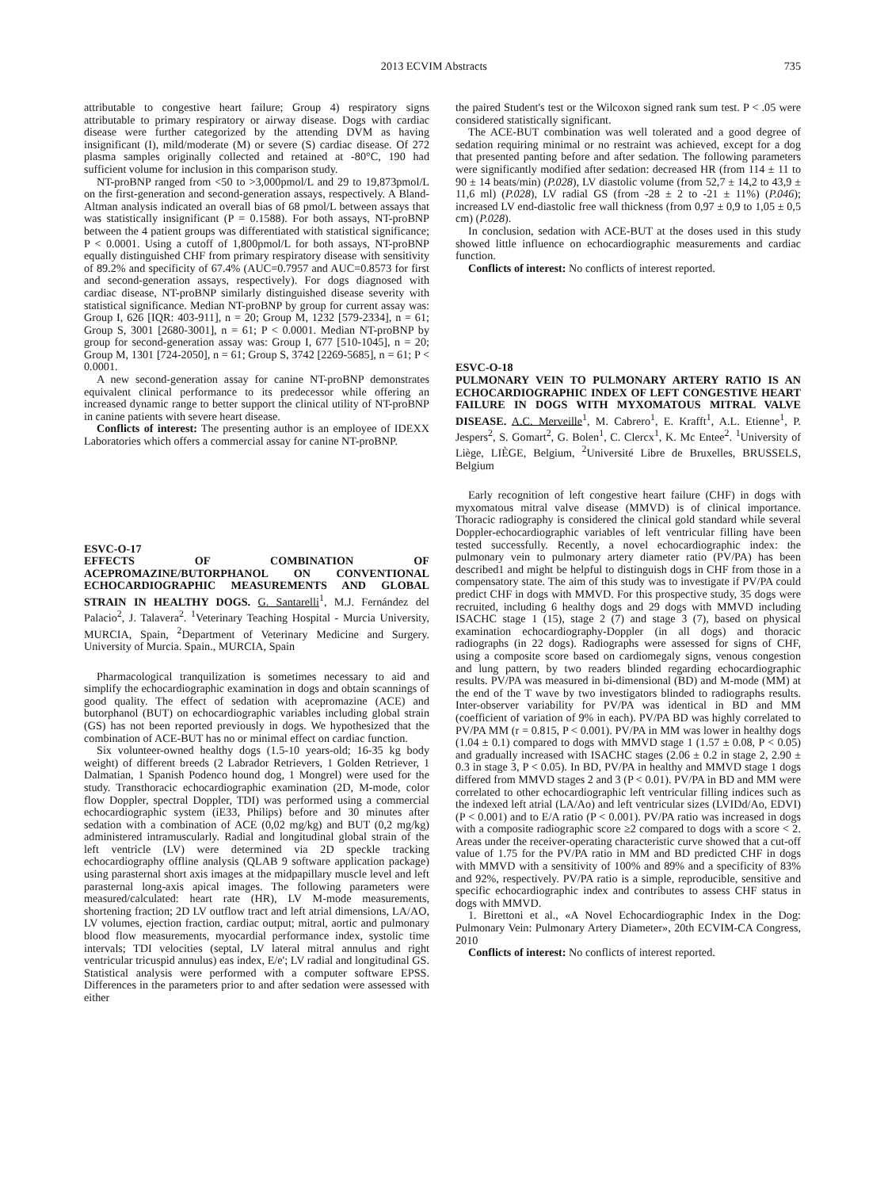2013 ECVIM Abstracts 735
attributable to congestive heart failure; Group 4) respiratory signs attributable to primary respiratory or airway disease. Dogs with cardiac disease were further categorized by the attending DVM as having insignificant (I), mild/moderate (M) or severe (S) cardiac disease. Of 272 plasma samples originally collected and retained at -80°C, 190 had sufficient volume for inclusion in this comparison study.
NT-proBNP ranged from <50 to >3,000pmol/L and 29 to 19,873pmol/L on the first-generation and second-generation assays, respectively. A Bland-Altman analysis indicated an overall bias of 68 pmol/L between assays that was statistically insignificant (P = 0.1588). For both assays, NT-proBNP between the 4 patient groups was differentiated with statistical significance; P < 0.0001. Using a cutoff of 1,800pmol/L for both assays, NT-proBNP equally distinguished CHF from primary respiratory disease with sensitivity of 89.2% and specificity of 67.4% (AUC=0.7957 and AUC=0.8573 for first and second-generation assays, respectively). For dogs diagnosed with cardiac disease, NT-proBNP similarly distinguished disease severity with statistical significance. Median NT-proBNP by group for current assay was: Group I, 626 [IQR: 403-911], n = 20; Group M, 1232 [579-2334], n = 61; Group S, 3001 [2680-3001], n = 61; P < 0.0001. Median NT-proBNP by group for second-generation assay was: Group I, 677 [510-1045], n = 20; Group M, 1301 [724-2050], n = 61; Group S, 3742 [2269-5685], n = 61; P < 0.0001.
A new second-generation assay for canine NT-proBNP demonstrates equivalent clinical performance to its predecessor while offering an increased dynamic range to better support the clinical utility of NT-proBNP in canine patients with severe heart disease.
Conflicts of interest: The presenting author is an employee of IDEXX Laboratories which offers a commercial assay for canine NT-proBNP.
ESVC-O-17
EFFECTS OF COMBINATION OF ACEPROMAZINE/BUTORPHANOL ON CONVENTIONAL ECHOCARDIOGRAPHIC MEASUREMENTS AND GLOBAL STRAIN IN HEALTHY DOGS. G. Santarelli<sup>1</sup>, M.J. Fernández del Palacio<sup>2</sup>, J. Talavera<sup>2</sup>. <sup>1</sup>Veterinary Teaching Hospital - Murcia University, MURCIA, Spain, <sup>2</sup>Department of Veterinary Medicine and Surgery. University of Murcia. Spain., MURCIA, Spain
Pharmacological tranquilization is sometimes necessary to aid and simplify the echocardiographic examination in dogs and obtain scannings of good quality. The effect of sedation with acepromazine (ACE) and butorphanol (BUT) on echocardiographic variables including global strain (GS) has not been reported previously in dogs. We hypothesized that the combination of ACE-BUT has no or minimal effect on cardiac function.
Six volunteer-owned healthy dogs (1.5-10 years-old; 16-35 kg body weight) of different breeds (2 Labrador Retrievers, 1 Golden Retriever, 1 Dalmatian, 1 Spanish Podenco hound dog, 1 Mongrel) were used for the study. Transthoracic echocardiographic examination (2D, M-mode, color flow Doppler, spectral Doppler, TDI) was performed using a commercial echocardiographic system (iE33, Philips) before and 30 minutes after sedation with a combination of ACE (0,02 mg/kg) and BUT (0,2 mg/kg) administered intramuscularly. Radial and longitudinal global strain of the left ventricle (LV) were determined via 2D speckle tracking echocardiography offline analysis (QLAB 9 software application package) using parasternal short axis images at the midpapillary muscle level and left parasternal long-axis apical images. The following parameters were measured/calculated: heart rate (HR), LV M-mode measurements, shortening fraction; 2D LV outflow tract and left atrial dimensions, LA/AO, LV volumes, ejection fraction, cardiac output; mitral, aortic and pulmonary blood flow measurements, myocardial performance index, systolic time intervals; TDI velocities (septal, LV lateral mitral annulus and right ventricular tricuspid annulus) eas index, E/e'; LV radial and longitudinal GS. Statistical analysis were performed with a computer software EPSS. Differences in the parameters prior to and after sedation were assessed with either
the paired Student's test or the Wilcoxon signed rank sum test. P < .05 were considered statistically significant.
The ACE-BUT combination was well tolerated and a good degree of sedation requiring minimal or no restraint was achieved, except for a dog that presented panting before and after sedation. The following parameters were significantly modified after sedation: decreased HR (from 114 ± 11 to 90 ± 14 beats/min) (P.028), LV diastolic volume (from 52,7 ± 14,2 to 43,9 ± 11,6 ml) (P.028), LV radial GS (from -28 ± 2 to -21 ± 11%) (P.046); increased LV end-diastolic free wall thickness (from 0,97 ± 0,9 to 1,05 ± 0,5 cm) (P.028).
In conclusion, sedation with ACE-BUT at the doses used in this study showed little influence on echocardiographic measurements and cardiac function.
Conflicts of interest: No conflicts of interest reported.
ESVC-O-18
PULMONARY VEIN TO PULMONARY ARTERY RATIO IS AN ECHOCARDIOGRAPHIC INDEX OF LEFT CONGESTIVE HEART FAILURE IN DOGS WITH MYXOMATOUS MITRAL VALVE DISEASE. A.C. Merveille<sup>1</sup>, M. Cabrero<sup>1</sup>, E. Krafft<sup>1</sup>, A.L. Etienne<sup>1</sup>, P. Jespers<sup>2</sup>, S. Gomart<sup>2</sup>, G. Bolen<sup>1</sup>, C. Clercx<sup>1</sup>, K. Mc Entee<sup>2</sup>. <sup>1</sup>University of Liège, LIÈGE, Belgium, <sup>2</sup>Université Libre de Bruxelles, BRUSSELS, Belgium
Early recognition of left congestive heart failure (CHF) in dogs with myxomatous mitral valve disease (MMVD) is of clinical importance. Thoracic radiography is considered the clinical gold standard while several Doppler-echocardiographic variables of left ventricular filling have been tested successfully. Recently, a novel echocardiographic index: the pulmonary vein to pulmonary artery diameter ratio (PV/PA) has been described1 and might be helpful to distinguish dogs in CHF from those in a compensatory state. The aim of this study was to investigate if PV/PA could predict CHF in dogs with MMVD. For this prospective study, 35 dogs were recruited, including 6 healthy dogs and 29 dogs with MMVD including ISACHC stage 1 (15), stage 2 (7) and stage 3 (7), based on physical examination echocardiography-Doppler (in all dogs) and thoracic radiographs (in 22 dogs). Radiographs were assessed for signs of CHF, using a composite score based on cardiomegaly signs, venous congestion and lung pattern, by two readers blinded regarding echocardiographic results. PV/PA was measured in bi-dimensional (BD) and M-mode (MM) at the end of the T wave by two investigators blinded to radiographs results. Inter-observer variability for PV/PA was identical in BD and MM (coefficient of variation of 9% in each). PV/PA BD was highly correlated to PV/PA MM (r = 0.815, P < 0.001). PV/PA in MM was lower in healthy dogs (1.04 ± 0.1) compared to dogs with MMVD stage 1 (1.57 ± 0.08, P < 0.05) and gradually increased with ISACHC stages (2.06 ± 0.2 in stage 2, 2.90 ± 0.3 in stage 3, P < 0.05). In BD, PV/PA in healthy and MMVD stage 1 dogs differed from MMVD stages 2 and 3 (P < 0.01). PV/PA in BD and MM were correlated to other echocardiographic left ventricular filling indices such as the indexed left atrial (LA/Ao) and left ventricular sizes (LVIDd/Ao, EDVI) (P < 0.001) and to E/A ratio (P < 0.001). PV/PA ratio was increased in dogs with a composite radiographic score ≥2 compared to dogs with a score < 2. Areas under the receiver-operating characteristic curve showed that a cut-off value of 1.75 for the PV/PA ratio in MM and BD predicted CHF in dogs with MMVD with a sensitivity of 100% and 89% and a specificity of 83% and 92%, respectively. PV/PA ratio is a simple, reproducible, sensitive and specific echocardiographic index and contributes to assess CHF status in dogs with MMVD.
1. Birettoni et al., «A Novel Echocardiographic Index in the Dog: Pulmonary Vein: Pulmonary Artery Diameter», 20th ECVIM-CA Congress, 2010
Conflicts of interest: No conflicts of interest reported.